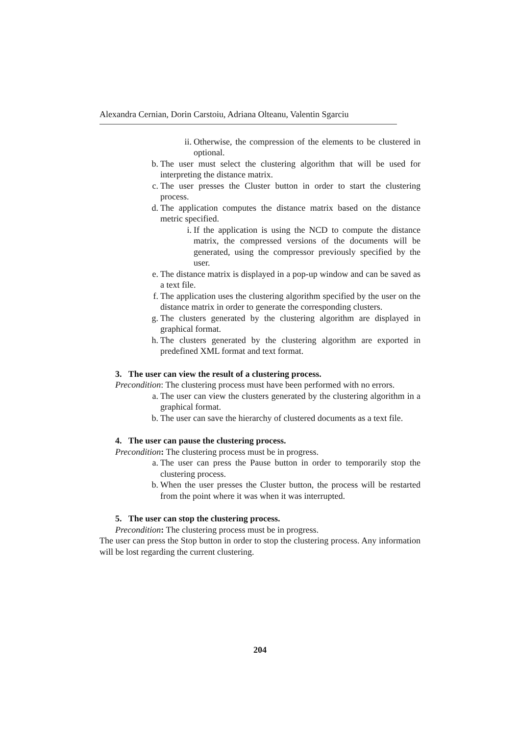Alexandra Cernian, Dorin Carstoiu, Adriana Olteanu, Valentin Sgarciu
ii. Otherwise, the compression of the elements to be clustered in optional.
b. The user must select the clustering algorithm that will be used for interpreting the distance matrix.
c. The user presses the Cluster button in order to start the clustering process.
d. The application computes the distance matrix based on the distance metric specified.
i. If the application is using the NCD to compute the distance matrix, the compressed versions of the documents will be generated, using the compressor previously specified by the user.
e. The distance matrix is displayed in a pop-up window and can be saved as a text file.
f. The application uses the clustering algorithm specified by the user on the distance matrix in order to generate the corresponding clusters.
g. The clusters generated by the clustering algorithm are displayed in graphical format.
h. The clusters generated by the clustering algorithm are exported in predefined XML format and text format.
3. The user can view the result of a clustering process.
Precondition: The clustering process must have been performed with no errors.
a. The user can view the clusters generated by the clustering algorithm in a graphical format.
b. The user can save the hierarchy of clustered documents as a text file.
4. The user can pause the clustering process.
Precondition: The clustering process must be in progress.
a. The user can press the Pause button in order to temporarily stop the clustering process.
b. When the user presses the Cluster button, the process will be restarted from the point where it was when it was interrupted.
5. The user can stop the clustering process.
Precondition: The clustering process must be in progress.
The user can press the Stop button in order to stop the clustering process. Any information will be lost regarding the current clustering.
204